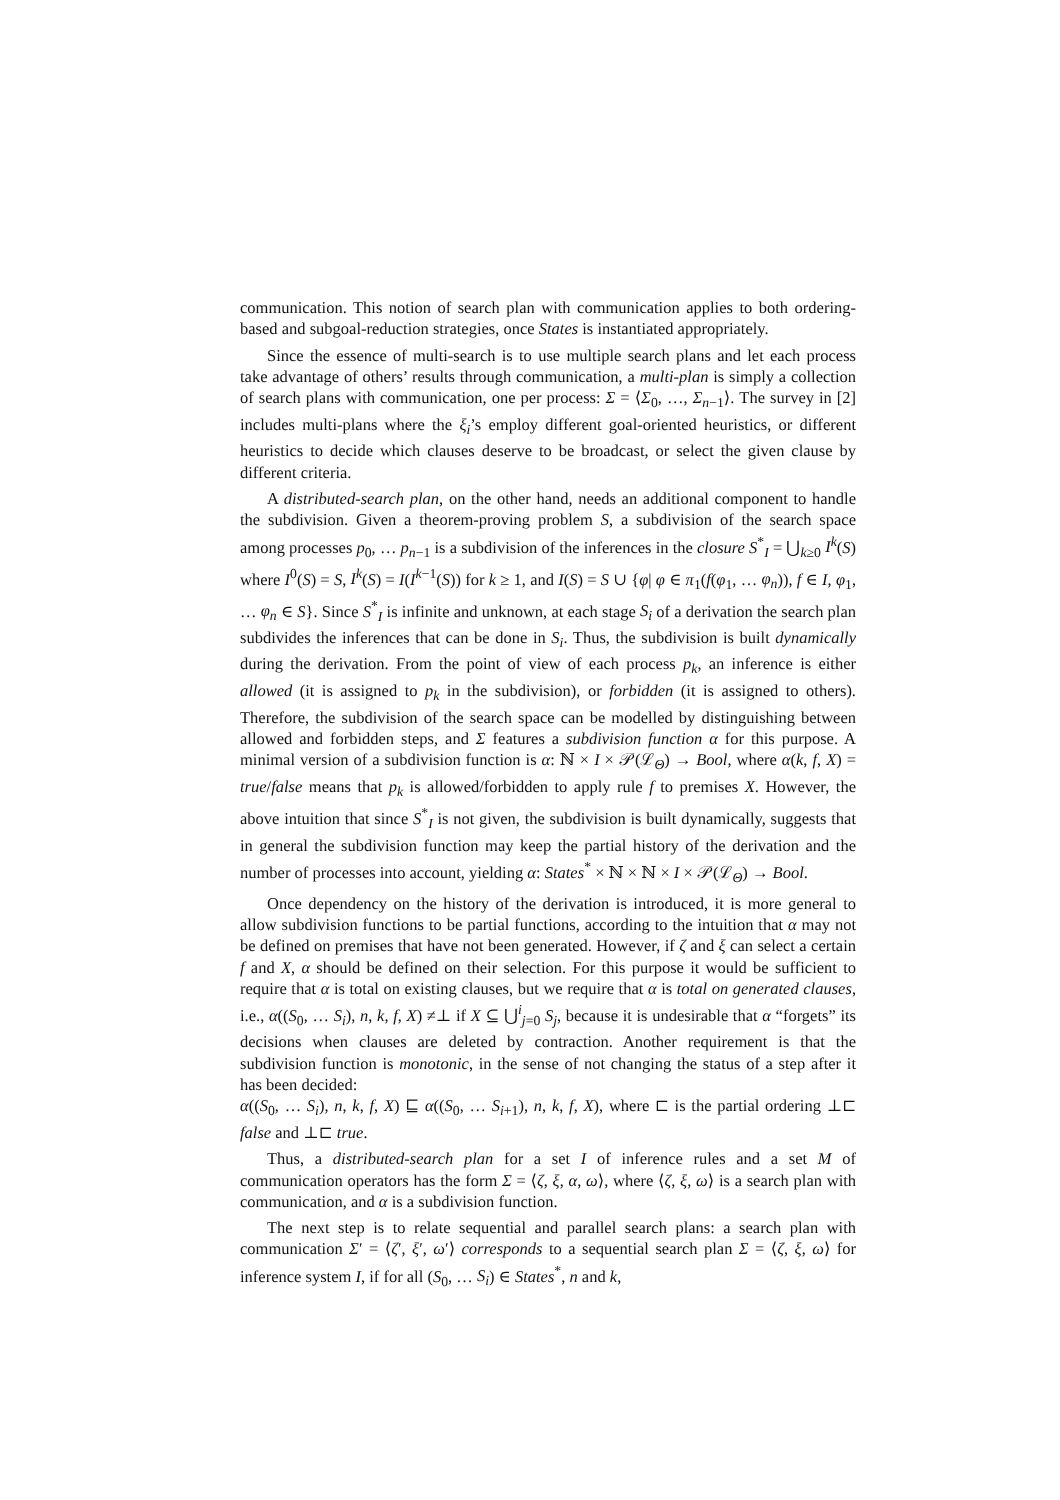communication. This notion of search plan with communication applies to both ordering-based and subgoal-reduction strategies, once States is instantiated appropriately.
Since the essence of multi-search is to use multiple search plans and let each process take advantage of others’ results through communication, a multi-plan is simply a collection of search plans with communication, one per process: Σ = ⟨Σ<sub>0</sub>, …, Σ<sub>n−1</sub>⟩. The survey in [2] includes multi-plans where the ξ<sub>i</sub>’s employ different goal-oriented heuristics, or different heuristics to decide which clauses deserve to be broadcast, or select the given clause by different criteria.
A distributed-search plan, on the other hand, needs an additional component to handle the subdivision. Given a theorem-proving problem S, a subdivision of the search space among processes p<sub>0</sub>, … p<sub>n−1</sub> is a subdivision of the inferences in the closure S<sup>*</sup><sub>I</sub> = ⋃<sub>k≥0</sub> I<sup>k</sup>(S) where I<sup>0</sup>(S) = S, I<sup>k</sup>(S) = I(I<sup>k−1</sup>(S)) for k ≥ 1, and I(S) = S ∪ {φ| φ ∈ π<sub>1</sub>(f(φ<sub>1</sub>, … φ<sub>n</sub>)), f ∈ I, φ<sub>1</sub>, … φ<sub>n</sub> ∈ S}. Since S<sup>*</sup><sub>I</sub> is infinite and unknown, at each stage S<sub>i</sub> of a derivation the search plan subdivides the inferences that can be done in S<sub>i</sub>. Thus, the subdivision is built dynamically during the derivation. From the point of view of each process p<sub>k</sub>, an inference is either allowed (it is assigned to p<sub>k</sub> in the subdivision), or forbidden (it is assigned to others). Therefore, the subdivision of the search space can be modelled by distinguishing between allowed and forbidden steps, and Σ features a subdivision function α for this purpose. A minimal version of a subdivision function is α: ℕ × I × 𝒫(ℒ<sub>Θ</sub>) → Bool, where α(k, f, X) = true/false means that p<sub>k</sub> is allowed/forbidden to apply rule f to premises X. However, the above intuition that since S<sup>*</sup><sub>I</sub> is not given, the subdivision is built dynamically, suggests that in general the subdivision function may keep the partial history of the derivation and the number of processes into account, yielding α: States<sup>*</sup> × ℕ × ℕ × I × 𝒫(ℒ<sub>Θ</sub>) → Bool.
Once dependency on the history of the derivation is introduced, it is more general to allow subdivision functions to be partial functions, according to the intuition that α may not be defined on premises that have not been generated. However, if ζ and ξ can select a certain f and X, α should be defined on their selection. For this purpose it would be sufficient to require that α is total on existing clauses, but we require that α is total on generated clauses, i.e., α((S<sub>0</sub>, … S<sub>i</sub>), n, k, f, X) ≠⊥ if X ⊆ ⋃<sup>i</sup><sub>j=0</sub> S<sub>j</sub>, because it is undesirable that α “forgets” its decisions when clauses are deleted by contraction. Another requirement is that the subdivision function is monotonic, in the sense of not changing the status of a step after it has been decided:
α((S<sub>0</sub>, … S<sub>i</sub>), n, k, f, X) ⊑ α((S<sub>0</sub>, … S<sub>i+1</sub>), n, k, f, X), where ⊏ is the partial ordering ⊥⊏ false and ⊥⊏ true.
Thus, a distributed-search plan for a set I of inference rules and a set M of communication operators has the form Σ = ⟨ζ, ξ, α, ω⟩, where ⟨ζ, ξ, ω⟩ is a search plan with communication, and α is a subdivision function.
The next step is to relate sequential and parallel search plans: a search plan with communication Σ′ = ⟨ζ′, ξ′, ω′⟩ corresponds to a sequential search plan Σ = ⟨ζ, ξ, ω⟩ for inference system I, if for all (S<sub>0</sub>, … S<sub>i</sub>) ∈ States<sup>*</sup>, n and k,